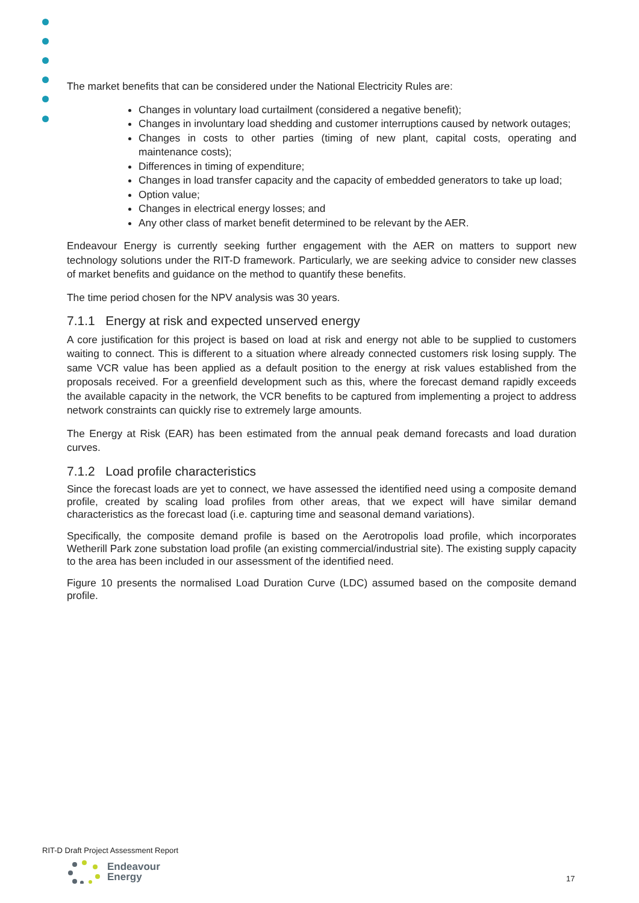The market benefits that can be considered under the National Electricity Rules are:
Changes in voluntary load curtailment (considered a negative benefit);
Changes in involuntary load shedding and customer interruptions caused by network outages;
Changes in costs to other parties (timing of new plant, capital costs, operating and maintenance costs);
Differences in timing of expenditure;
Changes in load transfer capacity and the capacity of embedded generators to take up load;
Option value;
Changes in electrical energy losses; and
Any other class of market benefit determined to be relevant by the AER.
Endeavour Energy is currently seeking further engagement with the AER on matters to support new technology solutions under the RIT-D framework. Particularly, we are seeking advice to consider new classes of market benefits and guidance on the method to quantify these benefits.
The time period chosen for the NPV analysis was 30 years.
7.1.1 Energy at risk and expected unserved energy
A core justification for this project is based on load at risk and energy not able to be supplied to customers waiting to connect. This is different to a situation where already connected customers risk losing supply. The same VCR value has been applied as a default position to the energy at risk values established from the proposals received. For a greenfield development such as this, where the forecast demand rapidly exceeds the available capacity in the network, the VCR benefits to be captured from implementing a project to address network constraints can quickly rise to extremely large amounts.
The Energy at Risk (EAR) has been estimated from the annual peak demand forecasts and load duration curves.
7.1.2 Load profile characteristics
Since the forecast loads are yet to connect, we have assessed the identified need using a composite demand profile, created by scaling load profiles from other areas, that we expect will have similar demand characteristics as the forecast load (i.e. capturing time and seasonal demand variations).
Specifically, the composite demand profile is based on the Aerotropolis load profile, which incorporates Wetherill Park zone substation load profile (an existing commercial/industrial site). The existing supply capacity to the area has been included in our assessment of the identified need.
Figure 10 presents the normalised Load Duration Curve (LDC) assumed based on the composite demand profile.
RIT-D Draft Project Assessment Report
Endeavour
Energy
17